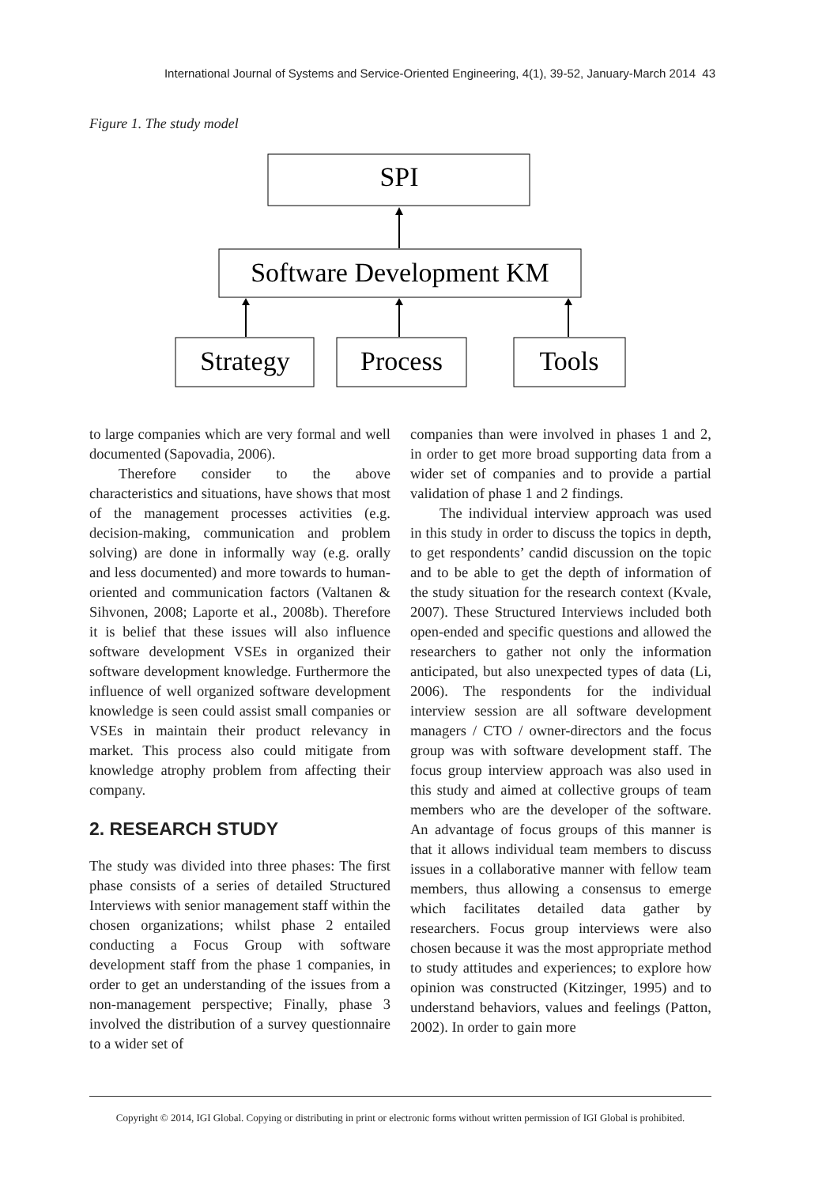International Journal of Systems and Service-Oriented Engineering, 4(1), 39-52, January-March 2014 43
Figure 1. The study model
SPI
Software Development KM
Strategy
Process
Tools
to large companies which are very formal and well documented (Sapovadia, 2006).
Therefore consider to the above characteristics and situations, have shows that most of the management processes activities (e.g. decision-making, communication and problem solving) are done in informally way (e.g. orally and less documented) and more towards to human-oriented and communication factors (Valtanen & Sihvonen, 2008; Laporte et al., 2008b). Therefore it is belief that these issues will also influence software development VSEs in organized their software development knowledge. Furthermore the influence of well organized software development knowledge is seen could assist small companies or VSEs in maintain their product relevancy in market. This process also could mitigate from knowledge atrophy problem from affecting their company.
2. RESEARCH STUDY
The study was divided into three phases: The first phase consists of a series of detailed Structured Interviews with senior management staff within the chosen organizations; whilst phase 2 entailed conducting a Focus Group with software development staff from the phase 1 companies, in order to get an understanding of the issues from a non-management perspective; Finally, phase 3 involved the distribution of a survey questionnaire to a wider set of
companies than were involved in phases 1 and 2, in order to get more broad supporting data from a wider set of companies and to provide a partial validation of phase 1 and 2 findings.
The individual interview approach was used in this study in order to discuss the topics in depth, to get respondents’ candid discussion on the topic and to be able to get the depth of information of the study situation for the research context (Kvale, 2007). These Structured Interviews included both open-ended and specific questions and allowed the researchers to gather not only the information anticipated, but also unexpected types of data (Li, 2006). The respondents for the individual interview session are all software development managers / CTO / owner-directors and the focus group was with software development staff. The focus group interview approach was also used in this study and aimed at collective groups of team members who are the developer of the software. An advantage of focus groups of this manner is that it allows individual team members to discuss issues in a collaborative manner with fellow team members, thus allowing a consensus to emerge which facilitates detailed data gather by researchers. Focus group interviews were also chosen because it was the most appropriate method to study attitudes and experiences; to explore how opinion was constructed (Kitzinger, 1995) and to understand behaviors, values and feelings (Patton, 2002). In order to gain more
Copyright © 2014, IGI Global. Copying or distributing in print or electronic forms without written permission of IGI Global is prohibited.